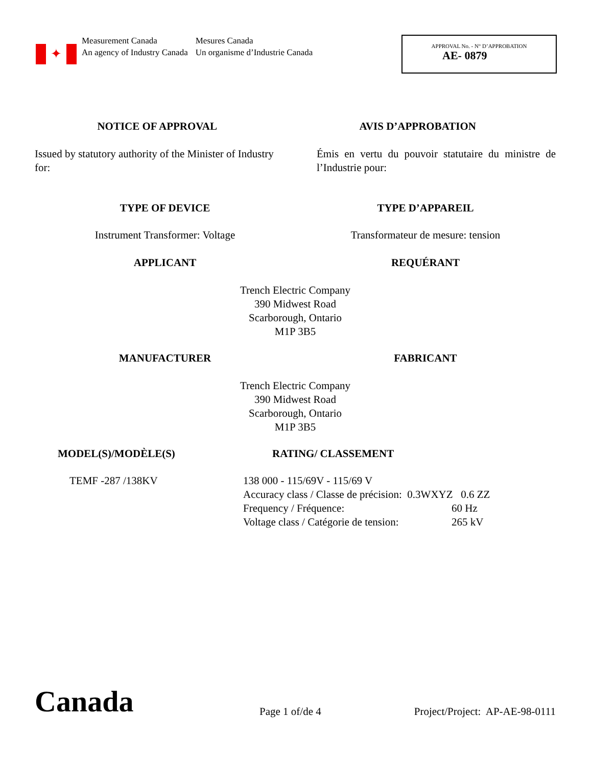✦
Measurement Canada
An agency of Industry Canada
Mesures Canada
Un organisme d’Industrie Canada
APPROVAL No. - N° D’APPROBATION
AE- 0879
NOTICE OF APPROVAL AVIS D’APPROBATION
Issued by statutory authority of the Minister of Industry for:
Émis en vertu du pouvoir statutaire du ministre de l’Industrie pour:
TYPE OF DEVICE TYPE D’APPAREIL
Instrument Transformer: Voltage
Transformateur de mesure: tension
APPLICANT REQUÉRANT
Trench Electric Company
390 Midwest Road
Scarborough, Ontario
M1P 3B5
MANUFACTURER FABRICANT
Trench Electric Company
390 Midwest Road
Scarborough, Ontario
M1P 3B5
MODEL(S)/MODÈLE(S) RATING/ CLASSEMENT
TEMF -287 /138KV 138 000 - 115/69V - 115/69 V
Accuracy class / Classe de précision: 0.3WXYZ 0.6 ZZ
Frequency / Fréquence: 60 Hz
Voltage class / Catégorie de tension: 265 kV
Canada
Page 1 of/de 4
Project/Project: AP-AE-98-0111